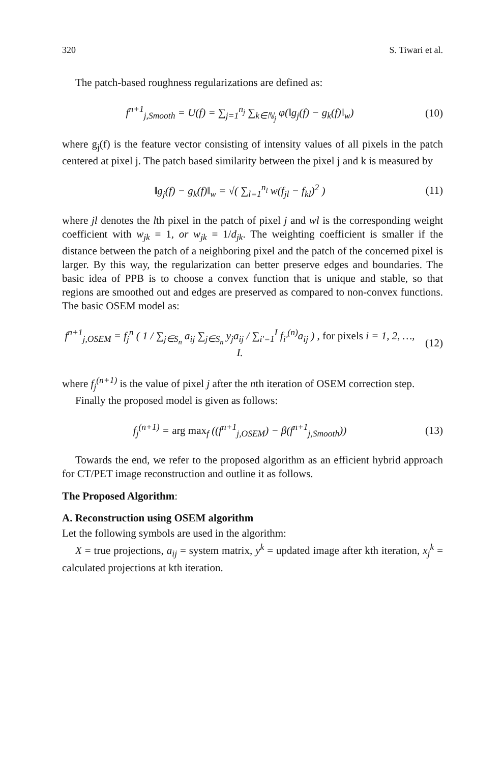320 S. Tiwari et al.
The patch-based roughness regularizations are defined as:
f<sup>n+1</sup><sub>j,Smooth</sub> = U(f) = ∑<sub>j=1</sub><sup>n<sub>j</sub></sup> ∑<sub>k∈ℕ<sub>j</sub></sub> φ(‖g<sub>j</sub>(f) − g<sub>k</sub>(f)‖<sub>w</sub>)
(10)
where g<sub>j</sub>(f) is the feature vector consisting of intensity values of all pixels in the patch centered at pixel j. The patch based similarity between the pixel j and k is measured by
‖g<sub>j</sub>(f) − g<sub>k</sub>(f)‖<sub>w</sub> = √( ∑<sub>l=1</sub><sup>n<sub>l</sub></sup> w(f<sub>jl</sub> − f<sub>kl</sub>)<sup>2</sup> )
(11)
where jl denotes the lth pixel in the patch of pixel j and wl is the corresponding weight coefficient with w<sub>jk</sub> = 1, or w<sub>jk</sub> = 1/d<sub>jk</sub>. The weighting coefficient is smaller if the distance between the patch of a neighboring pixel and the patch of the concerned pixel is larger. By this way, the regularization can better preserve edges and boundaries. The basic idea of PPB is to choose a convex function that is unique and stable, so that regions are smoothed out and edges are preserved as compared to non-convex functions. The basic OSEM model as:
f<sup>n+1</sup><sub>j,OSEM</sub> = f<sub>j</sub><sup>n</sup> ( 1 / ∑<sub>j∈S<sub>n</sub></sub> a<sub>ij</sub> ∑<sub>j∈S<sub>n</sub></sub> y<sub>j</sub>a<sub>ij</sub> / ∑<sub>i′=1</sub><sup>I</sup> f<sub>i′</sub><sup>(n)</sup>a<sub>ij</sub> ) , for pixels i = 1, 2, …, I.
(12)
where f<sub>j</sub><sup>(n+1)</sup> is the value of pixel j after the nth iteration of OSEM correction step.
Finally the proposed model is given as follows:
f<sub>j</sub><sup>(n+1)</sup> = arg max<sub>f</sub> ((f<sup>n+1</sup><sub>j,OSEM</sub>) − β(f<sup>n+1</sup><sub>j,Smooth</sub>))
(13)
Towards the end, we refer to the proposed algorithm as an efficient hybrid approach for CT/PET image reconstruction and outline it as follows.
The Proposed Algorithm:
A. Reconstruction using OSEM algorithm
Let the following symbols are used in the algorithm:
X = true projections, a<sub>ij</sub> = system matrix, y<sup>k</sup> = updated image after kth iteration, x<sub>j</sub><sup>k</sup> = calculated projections at kth iteration.